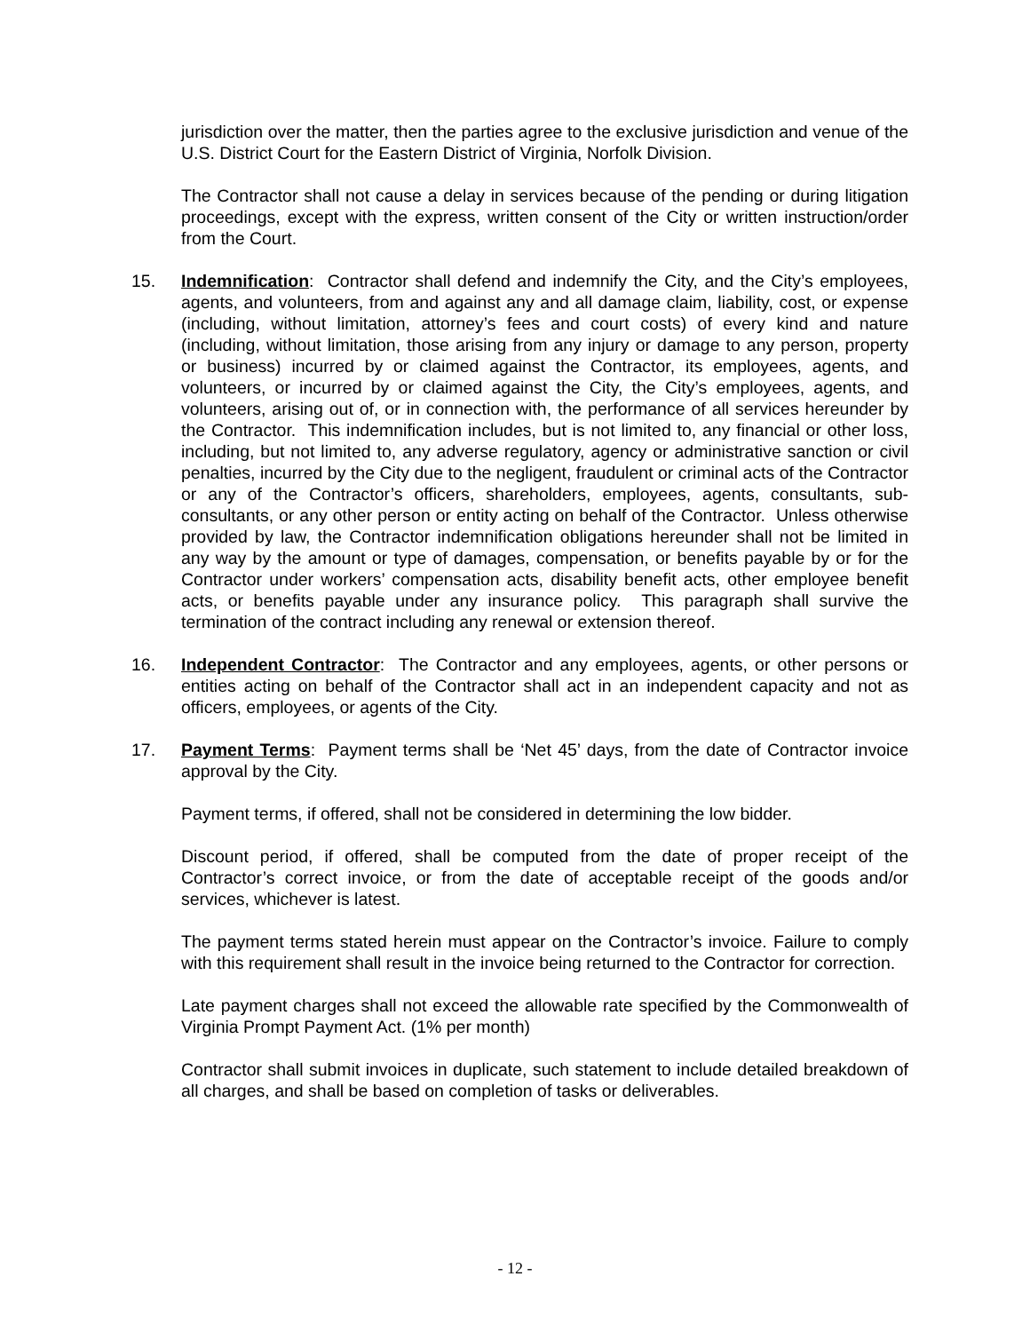jurisdiction over the matter, then the parties agree to the exclusive jurisdiction and venue of the U.S. District Court for the Eastern District of Virginia, Norfolk Division.
The Contractor shall not cause a delay in services because of the pending or during litigation proceedings, except with the express, written consent of the City or written instruction/order from the Court.
15. Indemnification: Contractor shall defend and indemnify the City, and the City’s employees, agents, and volunteers, from and against any and all damage claim, liability, cost, or expense (including, without limitation, attorney’s fees and court costs) of every kind and nature (including, without limitation, those arising from any injury or damage to any person, property or business) incurred by or claimed against the Contractor, its employees, agents, and volunteers, or incurred by or claimed against the City, the City’s employees, agents, and volunteers, arising out of, or in connection with, the performance of all services hereunder by the Contractor. This indemnification includes, but is not limited to, any financial or other loss, including, but not limited to, any adverse regulatory, agency or administrative sanction or civil penalties, incurred by the City due to the negligent, fraudulent or criminal acts of the Contractor or any of the Contractor’s officers, shareholders, employees, agents, consultants, sub-consultants, or any other person or entity acting on behalf of the Contractor. Unless otherwise provided by law, the Contractor indemnification obligations hereunder shall not be limited in any way by the amount or type of damages, compensation, or benefits payable by or for the Contractor under workers’ compensation acts, disability benefit acts, other employee benefit acts, or benefits payable under any insurance policy. This paragraph shall survive the termination of the contract including any renewal or extension thereof.
16. Independent Contractor: The Contractor and any employees, agents, or other persons or entities acting on behalf of the Contractor shall act in an independent capacity and not as officers, employees, or agents of the City.
17. Payment Terms: Payment terms shall be ‘Net 45’ days, from the date of Contractor invoice approval by the City.
Payment terms, if offered, shall not be considered in determining the low bidder.
Discount period, if offered, shall be computed from the date of proper receipt of the Contractor’s correct invoice, or from the date of acceptable receipt of the goods and/or services, whichever is latest.
The payment terms stated herein must appear on the Contractor’s invoice. Failure to comply with this requirement shall result in the invoice being returned to the Contractor for correction.
Late payment charges shall not exceed the allowable rate specified by the Commonwealth of Virginia Prompt Payment Act. (1% per month)
Contractor shall submit invoices in duplicate, such statement to include detailed breakdown of all charges, and shall be based on completion of tasks or deliverables.
- 12 -